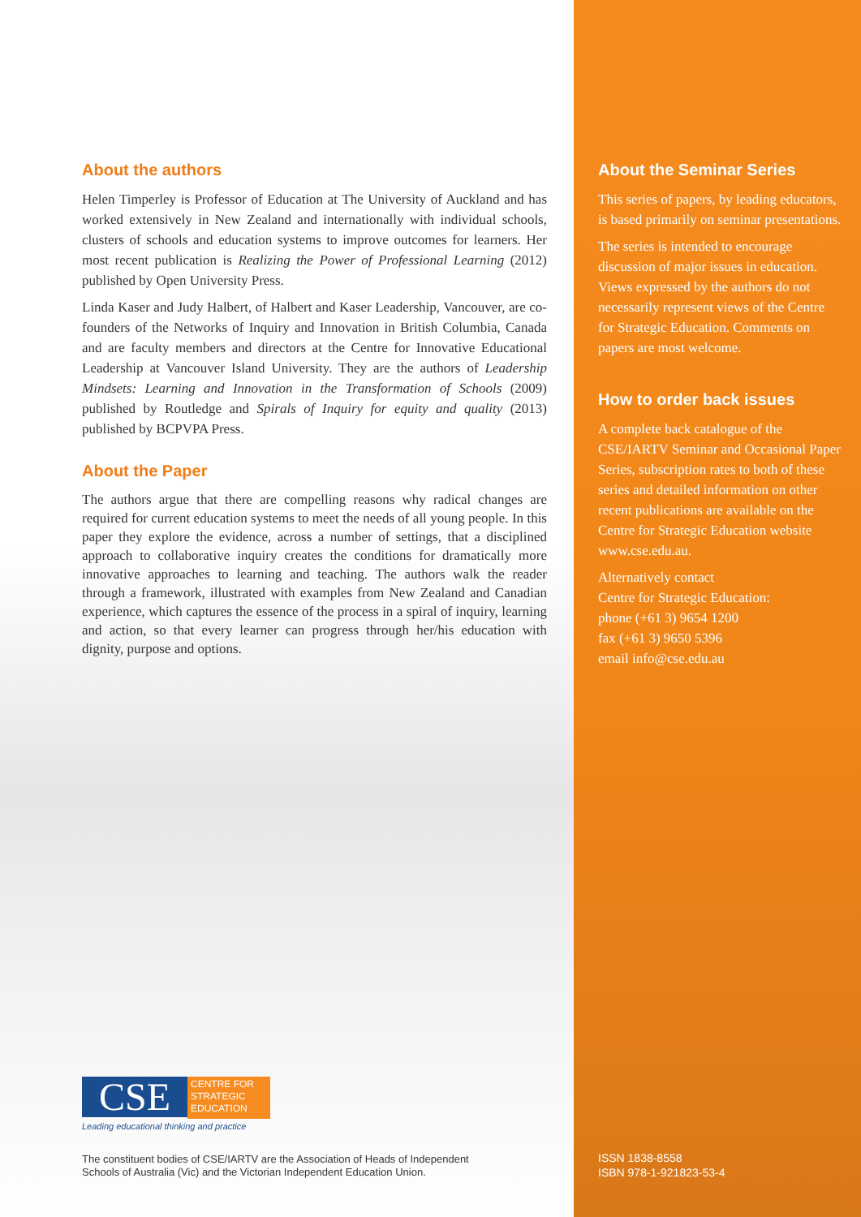About the authors
Helen Timperley is Professor of Education at The University of Auckland and has worked extensively in New Zealand and internationally with individual schools, clusters of schools and education systems to improve outcomes for learners. Her most recent publication is Realizing the Power of Professional Learning (2012) published by Open University Press.
Linda Kaser and Judy Halbert, of Halbert and Kaser Leadership, Vancouver, are co-founders of the Networks of Inquiry and Innovation in British Columbia, Canada and are faculty members and directors at the Centre for Innovative Educational Leadership at Vancouver Island University. They are the authors of Leadership Mindsets: Learning and Innovation in the Transformation of Schools (2009) published by Routledge and Spirals of Inquiry for equity and quality (2013) published by BCPVPA Press.
About the Paper
The authors argue that there are compelling reasons why radical changes are required for current education systems to meet the needs of all young people. In this paper they explore the evidence, across a number of settings, that a disciplined approach to collaborative inquiry creates the conditions for dramatically more innovative approaches to learning and teaching. The authors walk the reader through a framework, illustrated with examples from New Zealand and Canadian experience, which captures the essence of the process in a spiral of inquiry, learning and action, so that every learner can progress through her/his education with dignity, purpose and options.
CSE
CENTRE FOR
STRATEGIC
EDUCATION
Leading educational thinking and practice
The constituent bodies of CSE/IARTV are the Association of Heads of Independent
Schools of Australia (Vic) and the Victorian Independent Education Union.
About the Seminar Series
This series of papers, by leading educators, is based primarily on seminar presentations.
The series is intended to encourage discussion of major issues in education. Views expressed by the authors do not necessarily represent views of the Centre for Strategic Education. Comments on papers are most welcome.
How to order back issues
A complete back catalogue of the CSE/IARTV Seminar and Occasional Paper Series, subscription rates to both of these series and detailed information on other recent publications are available on the Centre for Strategic Education website www.cse.edu.au.
Alternatively contact
Centre for Strategic Education:
phone (+61 3) 9654 1200
fax (+61 3) 9650 5396
email info@cse.edu.au
ISSN 1838-8558
ISBN 978-1-921823-53-4